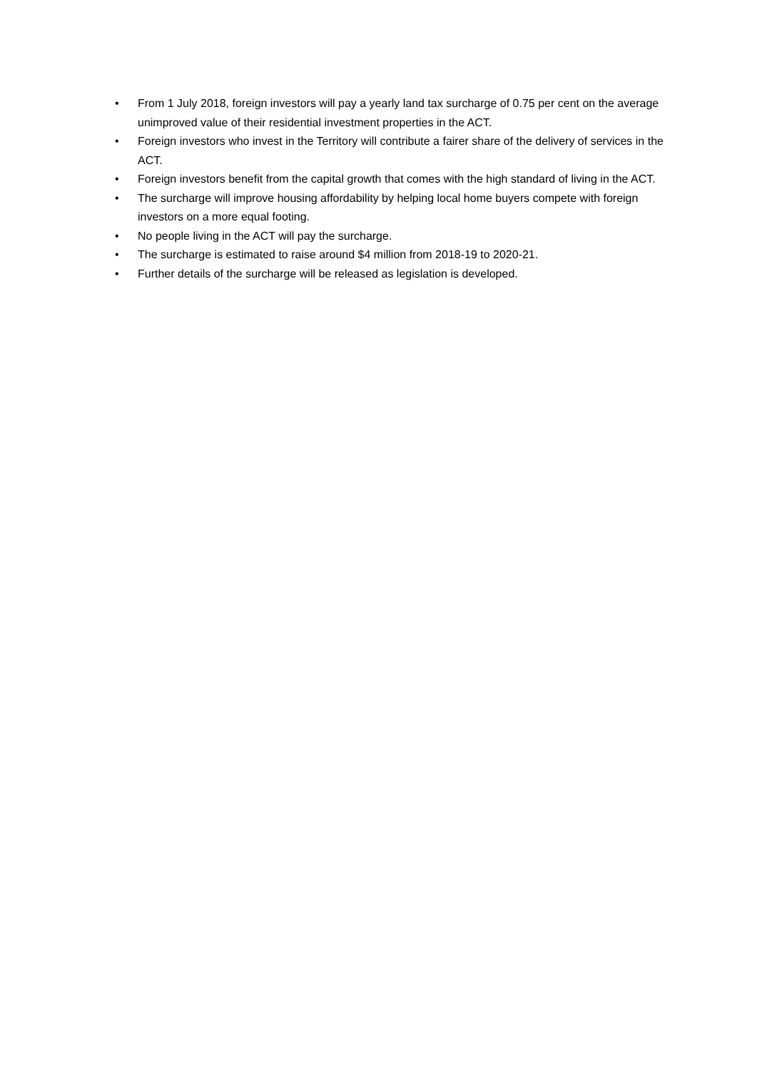• From 1 July 2018, foreign investors will pay a yearly land tax surcharge of 0.75 per cent on the average unimproved value of their residential investment properties in the ACT.
• Foreign investors who invest in the Territory will contribute a fairer share of the delivery of services in the ACT.
• Foreign investors benefit from the capital growth that comes with the high standard of living in the ACT.
• The surcharge will improve housing affordability by helping local home buyers compete with foreign investors on a more equal footing.
• No people living in the ACT will pay the surcharge.
• The surcharge is estimated to raise around $4 million from 2018-19 to 2020-21.
• Further details of the surcharge will be released as legislation is developed.